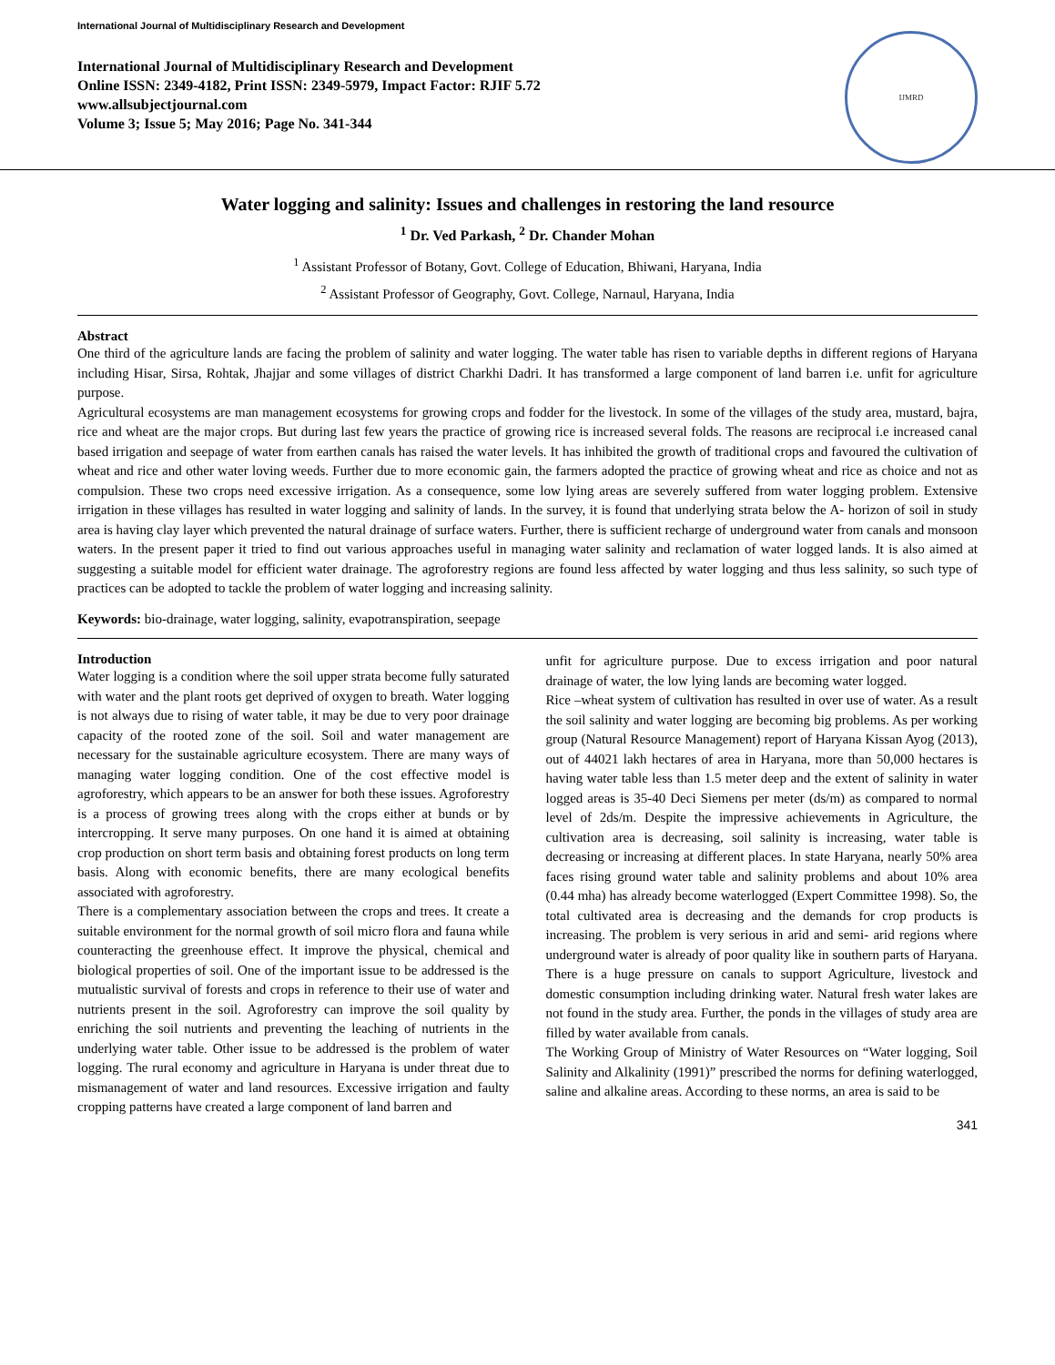International Journal of Multidisciplinary Research and Development
International Journal of Multidisciplinary Research and Development
Online ISSN: 2349-4182, Print ISSN: 2349-5979, Impact Factor: RJIF 5.72
www.allsubjectjournal.com
Volume 3; Issue 5; May 2016; Page No. 341-344
IJMRD
Water logging and salinity: Issues and challenges in restoring the land resource
<sup>1</sup> Dr. Ved Parkash, <sup>2</sup> Dr. Chander Mohan
<sup>1</sup> Assistant Professor of Botany, Govt. College of Education, Bhiwani, Haryana, India
<sup>2</sup> Assistant Professor of Geography, Govt. College, Narnaul, Haryana, India
Abstract
One third of the agriculture lands are facing the problem of salinity and water logging. The water table has risen to variable depths in different regions of Haryana including Hisar, Sirsa, Rohtak, Jhajjar and some villages of district Charkhi Dadri. It has transformed a large component of land barren i.e. unfit for agriculture purpose.
Agricultural ecosystems are man management ecosystems for growing crops and fodder for the livestock. In some of the villages of the study area, mustard, bajra, rice and wheat are the major crops. But during last few years the practice of growing rice is increased several folds. The reasons are reciprocal i.e increased canal based irrigation and seepage of water from earthen canals has raised the water levels. It has inhibited the growth of traditional crops and favoured the cultivation of wheat and rice and other water loving weeds. Further due to more economic gain, the farmers adopted the practice of growing wheat and rice as choice and not as compulsion. These two crops need excessive irrigation. As a consequence, some low lying areas are severely suffered from water logging problem. Extensive irrigation in these villages has resulted in water logging and salinity of lands. In the survey, it is found that underlying strata below the A- horizon of soil in study area is having clay layer which prevented the natural drainage of surface waters. Further, there is sufficient recharge of underground water from canals and monsoon waters. In the present paper it tried to find out various approaches useful in managing water salinity and reclamation of water logged lands. It is also aimed at suggesting a suitable model for efficient water drainage. The agroforestry regions are found less affected by water logging and thus less salinity, so such type of practices can be adopted to tackle the problem of water logging and increasing salinity.
Keywords: bio-drainage, water logging, salinity, evapotranspiration, seepage
Introduction
Water logging is a condition where the soil upper strata become fully saturated with water and the plant roots get deprived of oxygen to breath. Water logging is not always due to rising of water table, it may be due to very poor drainage capacity of the rooted zone of the soil. Soil and water management are necessary for the sustainable agriculture ecosystem. There are many ways of managing water logging condition. One of the cost effective model is agroforestry, which appears to be an answer for both these issues. Agroforestry is a process of growing trees along with the crops either at bunds or by intercropping. It serve many purposes. On one hand it is aimed at obtaining crop production on short term basis and obtaining forest products on long term basis. Along with economic benefits, there are many ecological benefits associated with agroforestry.
There is a complementary association between the crops and trees. It create a suitable environment for the normal growth of soil micro flora and fauna while counteracting the greenhouse effect. It improve the physical, chemical and biological properties of soil. One of the important issue to be addressed is the mutualistic survival of forests and crops in reference to their use of water and nutrients present in the soil. Agroforestry can improve the soil quality by enriching the soil nutrients and preventing the leaching of nutrients in the underlying water table. Other issue to be addressed is the problem of water logging. The rural economy and agriculture in Haryana is under threat due to mismanagement of water and land resources. Excessive irrigation and faulty cropping patterns have created a large component of land barren and
unfit for agriculture purpose. Due to excess irrigation and poor natural drainage of water, the low lying lands are becoming water logged.
Rice –wheat system of cultivation has resulted in over use of water. As a result the soil salinity and water logging are becoming big problems. As per working group (Natural Resource Management) report of Haryana Kissan Ayog (2013), out of 44021 lakh hectares of area in Haryana, more than 50,000 hectares is having water table less than 1.5 meter deep and the extent of salinity in water logged areas is 35-40 Deci Siemens per meter (ds/m) as compared to normal level of 2ds/m. Despite the impressive achievements in Agriculture, the cultivation area is decreasing, soil salinity is increasing, water table is decreasing or increasing at different places. In state Haryana, nearly 50% area faces rising ground water table and salinity problems and about 10% area (0.44 mha) has already become waterlogged (Expert Committee 1998). So, the total cultivated area is decreasing and the demands for crop products is increasing. The problem is very serious in arid and semi- arid regions where underground water is already of poor quality like in southern parts of Haryana. There is a huge pressure on canals to support Agriculture, livestock and domestic consumption including drinking water. Natural fresh water lakes are not found in the study area. Further, the ponds in the villages of study area are filled by water available from canals.
The Working Group of Ministry of Water Resources on “Water logging, Soil Salinity and Alkalinity (1991)” prescribed the norms for defining waterlogged, saline and alkaline areas. According to these norms, an area is said to be
341